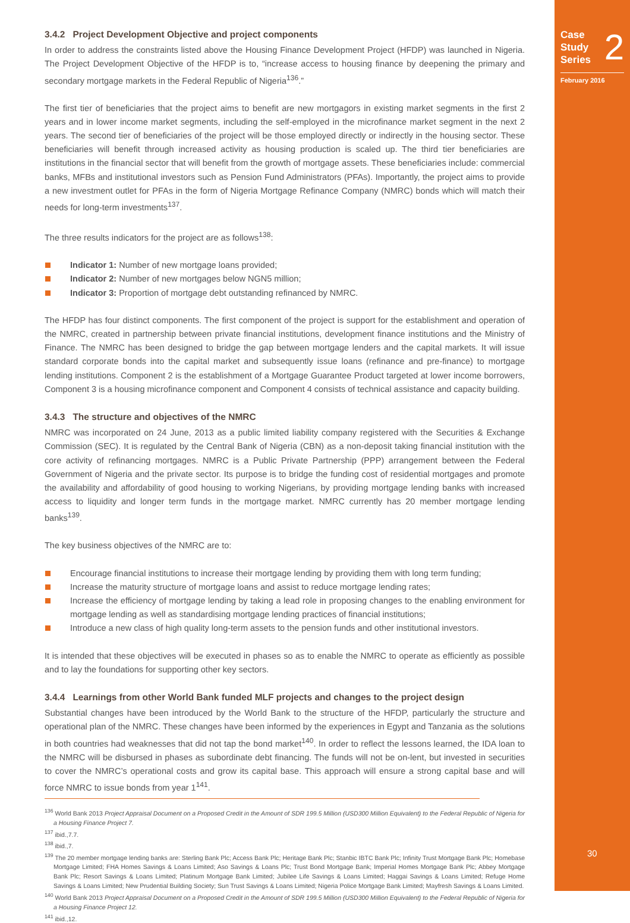Case
Study
Series
2
February 2016
30
3.4.2 Project Development Objective and project components
In order to address the constraints listed above the Housing Finance Development Project (HFDP) was launched in Nigeria. The Project Development Objective of the HFDP is to, “increase access to housing finance by deepening the primary and secondary mortgage markets in the Federal Republic of Nigeria<sup>136</sup>.”
The first tier of beneficiaries that the project aims to benefit are new mortgagors in existing market segments in the first 2 years and in lower income market segments, including the self-employed in the microfinance market segment in the next 2 years. The second tier of beneficiaries of the project will be those employed directly or indirectly in the housing sector. These beneficiaries will benefit through increased activity as housing production is scaled up. The third tier beneficiaries are institutions in the financial sector that will benefit from the growth of mortgage assets. These beneficiaries include: commercial banks, MFBs and institutional investors such as Pension Fund Administrators (PFAs). Importantly, the project aims to provide a new investment outlet for PFAs in the form of Nigeria Mortgage Refinance Company (NMRC) bonds which will match their needs for long-term investments<sup>137</sup>.
The three results indicators for the project are as follows<sup>138</sup>:
Indicator 1: Number of new mortgage loans provided;
Indicator 2: Number of new mortgages below NGN5 million;
Indicator 3: Proportion of mortgage debt outstanding refinanced by NMRC.
The HFDP has four distinct components. The first component of the project is support for the establishment and operation of the NMRC, created in partnership between private financial institutions, development finance institutions and the Ministry of Finance. The NMRC has been designed to bridge the gap between mortgage lenders and the capital markets. It will issue standard corporate bonds into the capital market and subsequently issue loans (refinance and pre-finance) to mortgage lending institutions. Component 2 is the establishment of a Mortgage Guarantee Product targeted at lower income borrowers, Component 3 is a housing microfinance component and Component 4 consists of technical assistance and capacity building.
3.4.3 The structure and objectives of the NMRC
NMRC was incorporated on 24 June, 2013 as a public limited liability company registered with the Securities & Exchange Commission (SEC). It is regulated by the Central Bank of Nigeria (CBN) as a non-deposit taking financial institution with the core activity of refinancing mortgages. NMRC is a Public Private Partnership (PPP) arrangement between the Federal Government of Nigeria and the private sector. Its purpose is to bridge the funding cost of residential mortgages and promote the availability and affordability of good housing to working Nigerians, by providing mortgage lending banks with increased access to liquidity and longer term funds in the mortgage market. NMRC currently has 20 member mortgage lending banks<sup>139</sup>.
The key business objectives of the NMRC are to:
Encourage financial institutions to increase their mortgage lending by providing them with long term funding;
Increase the maturity structure of mortgage loans and assist to reduce mortgage lending rates;
Increase the efficiency of mortgage lending by taking a lead role in proposing changes to the enabling environment for mortgage lending as well as standardising mortgage lending practices of financial institutions;
Introduce a new class of high quality long-term assets to the pension funds and other institutional investors.
It is intended that these objectives will be executed in phases so as to enable the NMRC to operate as efficiently as possible and to lay the foundations for supporting other key sectors.
3.4.4 Learnings from other World Bank funded MLF projects and changes to the project design
Substantial changes have been introduced by the World Bank to the structure of the HFDP, particularly the structure and operational plan of the NMRC. These changes have been informed by the experiences in Egypt and Tanzania as the solutions in both countries had weaknesses that did not tap the bond market<sup>140</sup>. In order to reflect the lessons learned, the IDA loan to the NMRC will be disbursed in phases as subordinate debt financing. The funds will not be on-lent, but invested in securities to cover the NMRC’s operational costs and grow its capital base. This approach will ensure a strong capital base and will force NMRC to issue bonds from year 1<sup>141</sup>.
<sup>136</sup> World Bank 2013 Project Appraisal Document on a Proposed Credit in the Amount of SDR 199.5 Million (USD300 Million Equivalent) to the Federal Republic of Nigeria for a Housing Finance Project 7.
<sup>137</sup> ibid.,7.7.
<sup>138</sup> ibid.,7.
<sup>139</sup> The 20 member mortgage lending banks are: Sterling Bank Plc; Access Bank Plc; Heritage Bank Plc; Stanbic IBTC Bank Plc; Infinity Trust Mortgage Bank Plc; Homebase Mortgage Limited; FHA Homes Savings & Loans Limited; Aso Savings & Loans Plc; Trust Bond Mortgage Bank; Imperial Homes Mortgage Bank Plc; Abbey Mortgage Bank Plc; Resort Savings & Loans Limited; Platinum Mortgage Bank Limited; Jubilee Life Savings & Loans Limited; Haggai Savings & Loans Limited; Refuge Home Savings & Loans Limited; New Prudential Building Society; Sun Trust Savings & Loans Limited; Nigeria Police Mortgage Bank Limited; Mayfresh Savings & Loans Limited.
<sup>140</sup> World Bank 2013 Project Appraisal Document on a Proposed Credit in the Amount of SDR 199.5 Million (USD300 Million Equivalent) to the Federal Republic of Nigeria for a Housing Finance Project 12.
<sup>141</sup> ibid.,12.